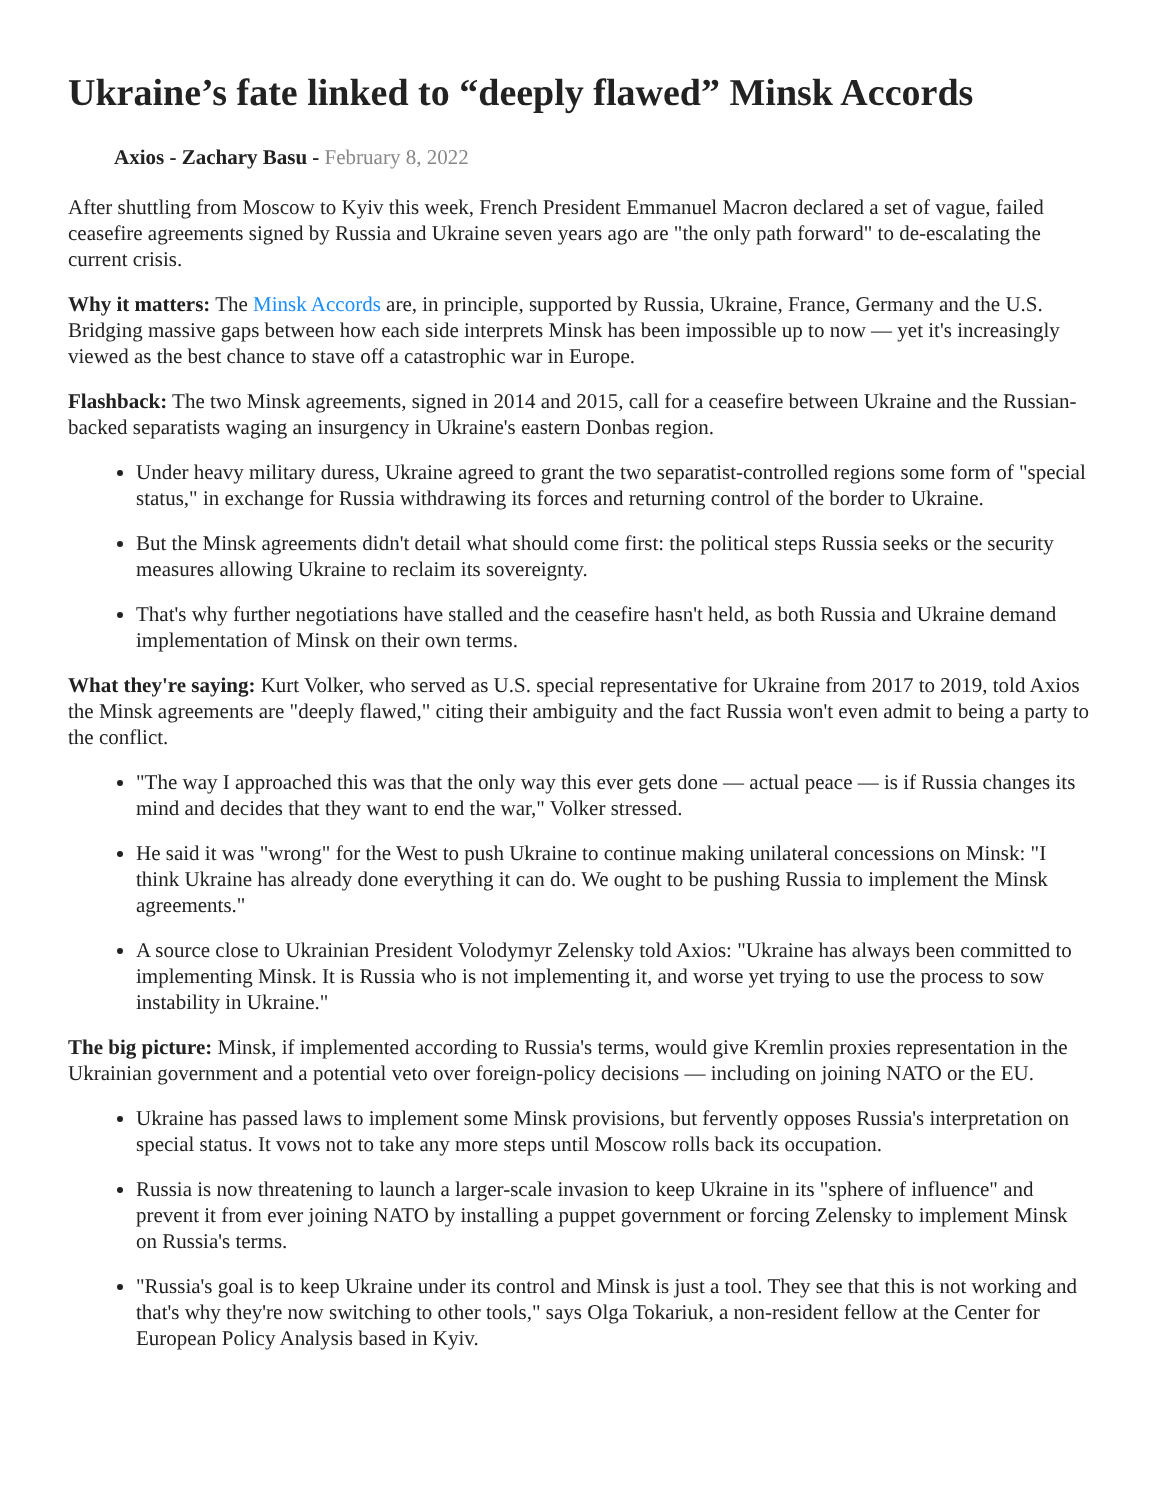Ukraine’s fate linked to “deeply flawed” Minsk Accords
Axios - Zachary Basu - February 8, 2022
After shuttling from Moscow to Kyiv this week, French President Emmanuel Macron declared a set of vague, failed ceasefire agreements signed by Russia and Ukraine seven years ago are "the only path forward" to de-escalating the current crisis.
Why it matters: The Minsk Accords are, in principle, supported by Russia, Ukraine, France, Germany and the U.S. Bridging massive gaps between how each side interprets Minsk has been impossible up to now — yet it's increasingly viewed as the best chance to stave off a catastrophic war in Europe.
Flashback: The two Minsk agreements, signed in 2014 and 2015, call for a ceasefire between Ukraine and the Russian-backed separatists waging an insurgency in Ukraine's eastern Donbas region.
Under heavy military duress, Ukraine agreed to grant the two separatist-controlled regions some form of "special status," in exchange for Russia withdrawing its forces and returning control of the border to Ukraine.
But the Minsk agreements didn't detail what should come first: the political steps Russia seeks or the security measures allowing Ukraine to reclaim its sovereignty.
That's why further negotiations have stalled and the ceasefire hasn't held, as both Russia and Ukraine demand implementation of Minsk on their own terms.
What they're saying: Kurt Volker, who served as U.S. special representative for Ukraine from 2017 to 2019, told Axios the Minsk agreements are "deeply flawed," citing their ambiguity and the fact Russia won't even admit to being a party to the conflict.
"The way I approached this was that the only way this ever gets done — actual peace — is if Russia changes its mind and decides that they want to end the war," Volker stressed.
He said it was "wrong" for the West to push Ukraine to continue making unilateral concessions on Minsk: "I think Ukraine has already done everything it can do. We ought to be pushing Russia to implement the Minsk agreements."
A source close to Ukrainian President Volodymyr Zelensky told Axios: "Ukraine has always been committed to implementing Minsk. It is Russia who is not implementing it, and worse yet trying to use the process to sow instability in Ukraine."
The big picture: Minsk, if implemented according to Russia's terms, would give Kremlin proxies representation in the Ukrainian government and a potential veto over foreign-policy decisions — including on joining NATO or the EU.
Ukraine has passed laws to implement some Minsk provisions, but fervently opposes Russia's interpretation on special status. It vows not to take any more steps until Moscow rolls back its occupation.
Russia is now threatening to launch a larger-scale invasion to keep Ukraine in its "sphere of influence" and prevent it from ever joining NATO by installing a puppet government or forcing Zelensky to implement Minsk on Russia's terms.
"Russia's goal is to keep Ukraine under its control and Minsk is just a tool. They see that this is not working and that's why they're now switching to other tools," says Olga Tokariuk, a non-resident fellow at the Center for European Policy Analysis based in Kyiv.